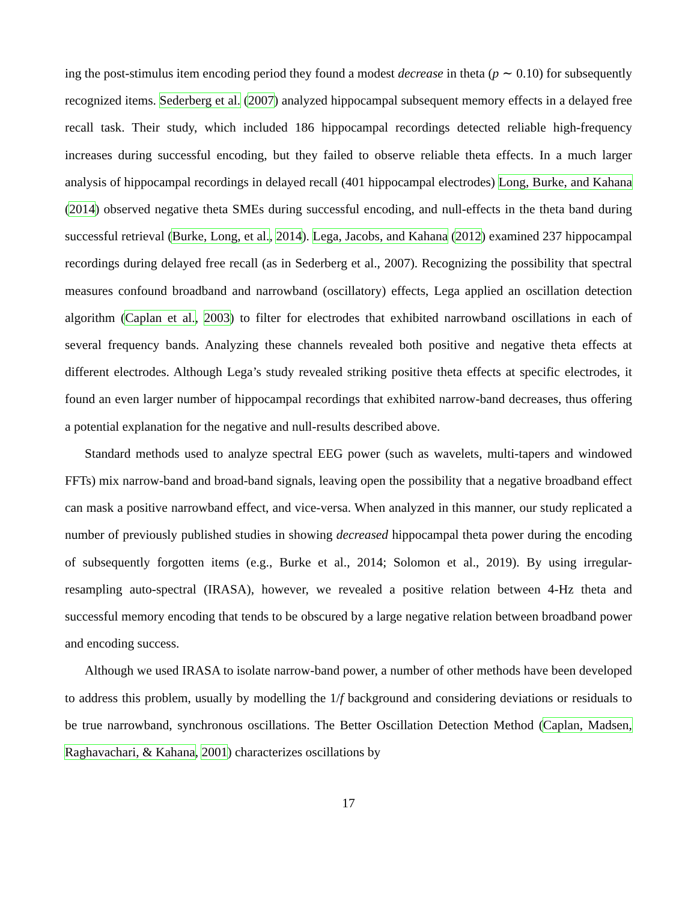ing the post-stimulus item encoding period they found a modest decrease in theta (p ∼ 0.10) for subsequently recognized items. Sederberg et al. (2007) analyzed hippocampal subsequent memory effects in a delayed free recall task. Their study, which included 186 hippocampal recordings detected reliable high-frequency increases during successful encoding, but they failed to observe reliable theta effects. In a much larger analysis of hippocampal recordings in delayed recall (401 hippocampal electrodes) Long, Burke, and Kahana (2014) observed negative theta SMEs during successful encoding, and null-effects in the theta band during successful retrieval (Burke, Long, et al., 2014). Lega, Jacobs, and Kahana (2012) examined 237 hippocampal recordings during delayed free recall (as in Sederberg et al., 2007). Recognizing the possibility that spectral measures confound broadband and narrowband (oscillatory) effects, Lega applied an oscillation detection algorithm (Caplan et al., 2003) to filter for electrodes that exhibited narrowband oscillations in each of several frequency bands. Analyzing these channels revealed both positive and negative theta effects at different electrodes. Although Lega’s study revealed striking positive theta effects at specific electrodes, it found an even larger number of hippocampal recordings that exhibited narrow-band decreases, thus offering a potential explanation for the negative and null-results described above.
Standard methods used to analyze spectral EEG power (such as wavelets, multi-tapers and windowed FFTs) mix narrow-band and broad-band signals, leaving open the possibility that a negative broadband effect can mask a positive narrowband effect, and vice-versa. When analyzed in this manner, our study replicated a number of previously published studies in showing decreased hippocampal theta power during the encoding of subsequently forgotten items (e.g., Burke et al., 2014; Solomon et al., 2019). By using irregular-resampling auto-spectral (IRASA), however, we revealed a positive relation between 4-Hz theta and successful memory encoding that tends to be obscured by a large negative relation between broadband power and encoding success.
Although we used IRASA to isolate narrow-band power, a number of other methods have been developed to address this problem, usually by modelling the 1/f background and considering deviations or residuals to be true narrowband, synchronous oscillations. The Better Oscillation Detection Method (Caplan, Madsen, Raghavachari, & Kahana, 2001) characterizes oscillations by
17